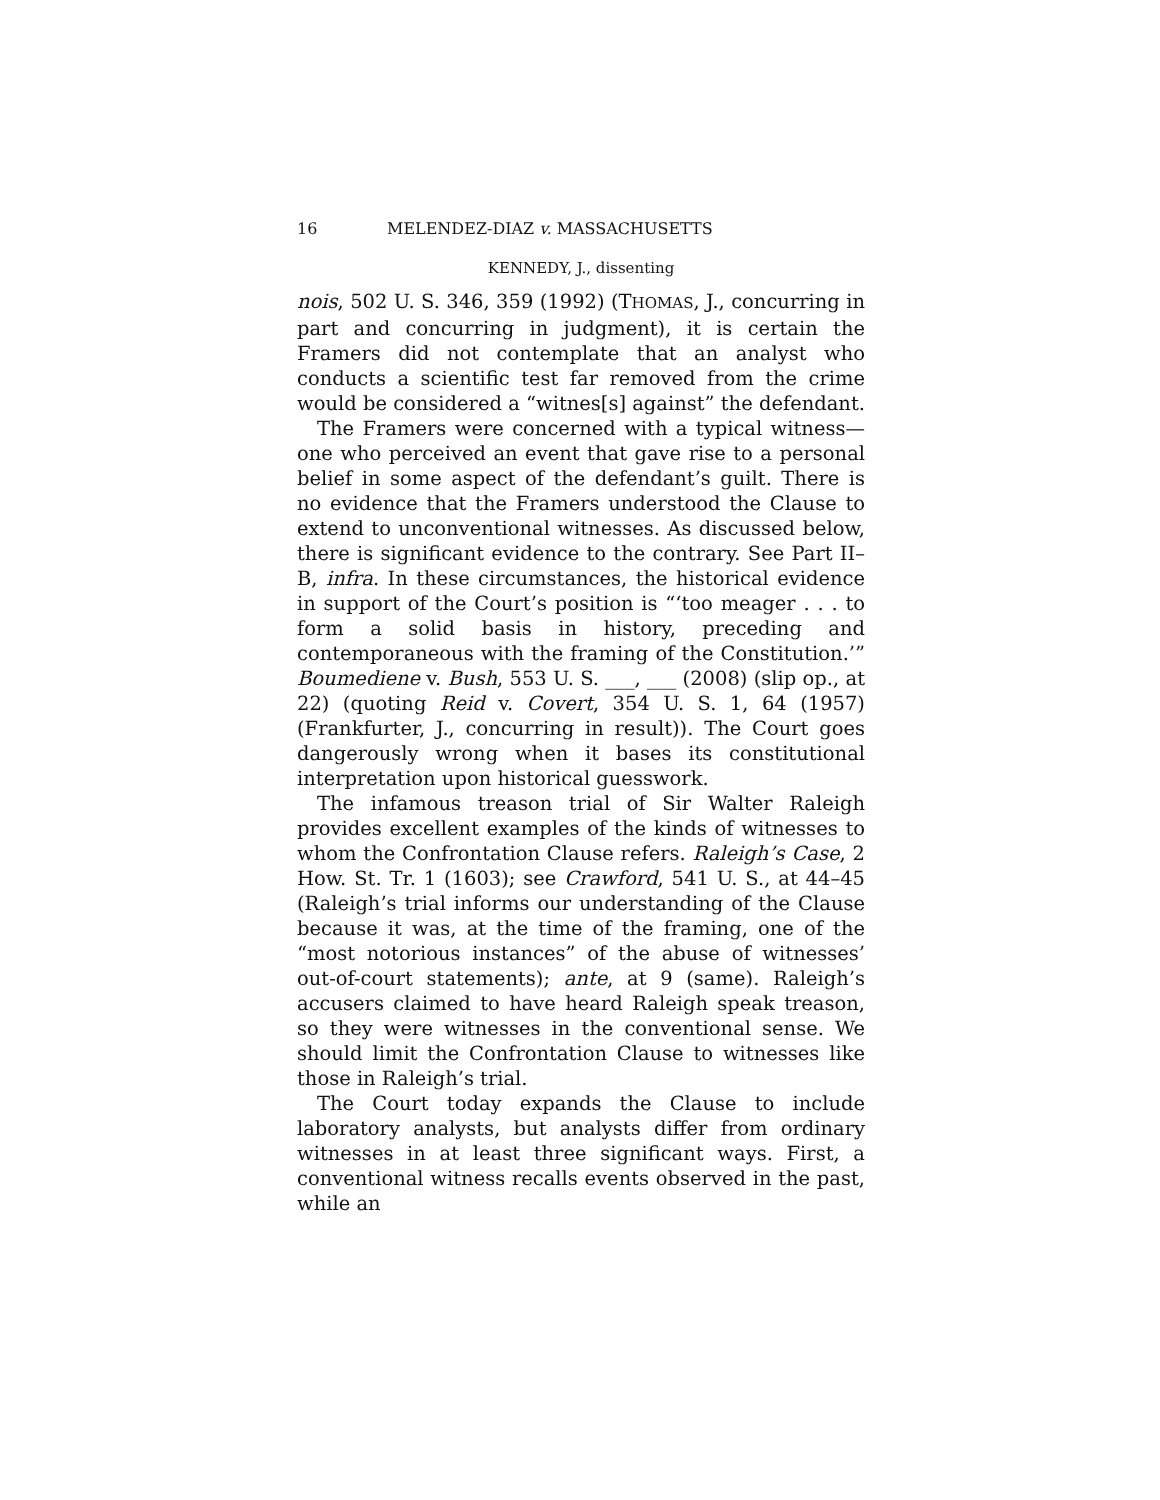16 MELENDEZ-DIAZ v. MASSACHUSETTS
KENNEDY, J., dissenting
nois, 502 U. S. 346, 359 (1992) (THOMAS, J., concurring in part and concurring in judgment), it is certain the Framers did not contemplate that an analyst who conducts a scientific test far removed from the crime would be considered a “witnes[s] against” the defendant.
The Framers were concerned with a typical witness—one who perceived an event that gave rise to a personal belief in some aspect of the defendant’s guilt. There is no evidence that the Framers understood the Clause to extend to unconventional witnesses. As discussed below, there is significant evidence to the contrary. See Part II–B, infra. In these circumstances, the historical evidence in support of the Court’s position is “‘too meager . . . to form a solid basis in history, preceding and contemporaneous with the framing of the Constitution.’” Boumediene v. Bush, 553 U. S. ___, ___ (2008) (slip op., at 22) (quoting Reid v. Covert, 354 U. S. 1, 64 (1957) (Frankfurter, J., concurring in result)). The Court goes dangerously wrong when it bases its constitutional interpretation upon historical guesswork.
The infamous treason trial of Sir Walter Raleigh provides excellent examples of the kinds of witnesses to whom the Confrontation Clause refers. Raleigh’s Case, 2 How. St. Tr. 1 (1603); see Crawford, 541 U. S., at 44–45 (Raleigh’s trial informs our understanding of the Clause because it was, at the time of the framing, one of the “most notorious instances” of the abuse of witnesses’ out-of-court statements); ante, at 9 (same). Raleigh’s accusers claimed to have heard Raleigh speak treason, so they were witnesses in the conventional sense. We should limit the Confrontation Clause to witnesses like those in Raleigh’s trial.
The Court today expands the Clause to include laboratory analysts, but analysts differ from ordinary witnesses in at least three significant ways. First, a conventional witness recalls events observed in the past, while an